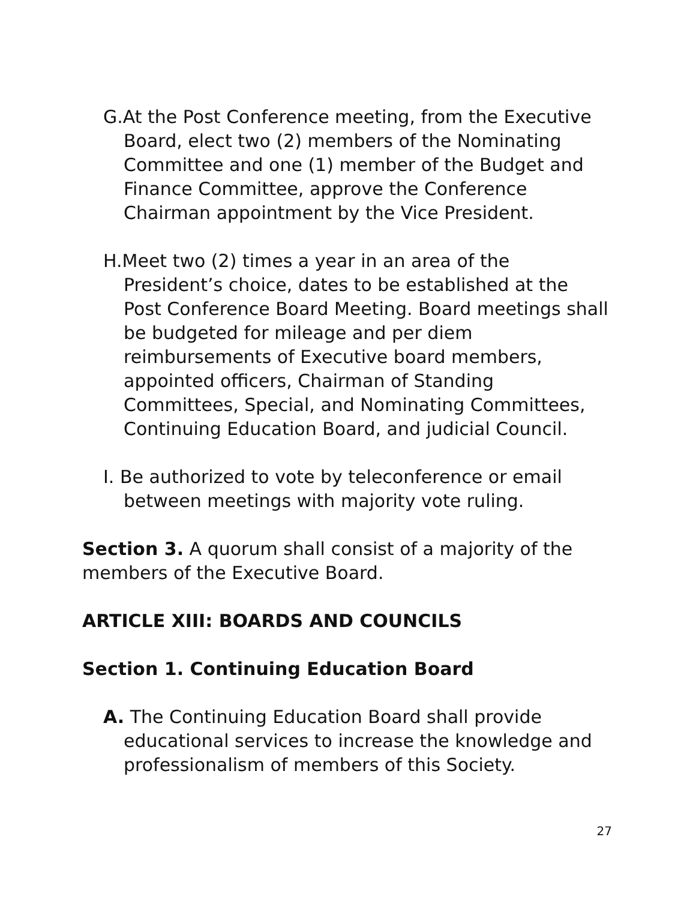G.At the Post Conference meeting, from the Executive Board, elect two (2) members of the Nominating Committee and one (1) member of the Budget and Finance Committee, approve the Conference Chairman appointment by the Vice President.
H.Meet two (2) times a year in an area of the President’s choice, dates to be established at the Post Conference Board Meeting. Board meetings shall be budgeted for mileage and per diem reimbursements of Executive board members, appointed officers, Chairman of Standing Committees, Special, and Nominating Committees, Continuing Education Board, and judicial Council.
I. Be authorized to vote by teleconference or email between meetings with majority vote ruling.
Section 3. A quorum shall consist of a majority of the members of the Executive Board.
ARTICLE XIII: BOARDS AND COUNCILS
Section 1. Continuing Education Board
A. The Continuing Education Board shall provide educational services to increase the knowledge and professionalism of members of this Society.
27